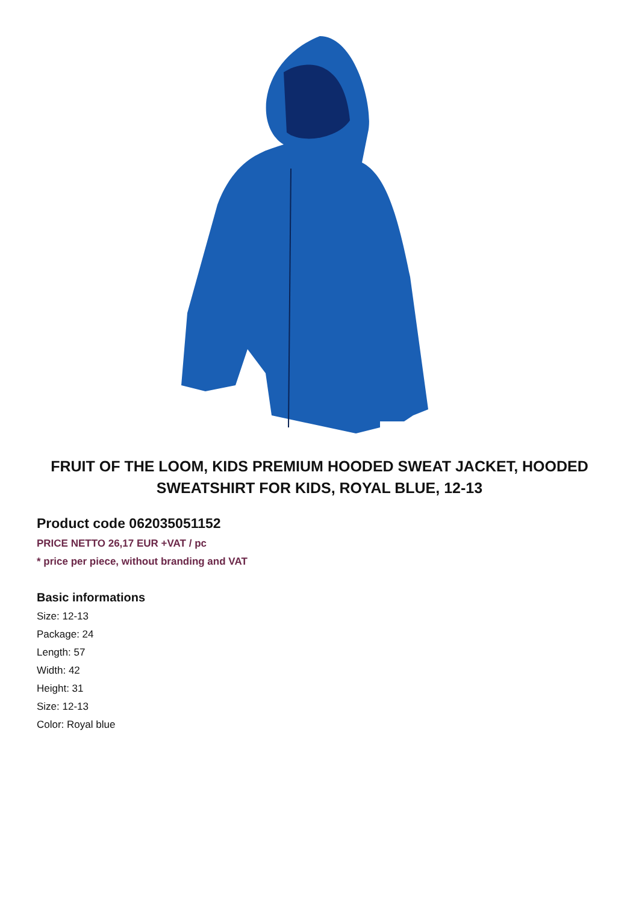FRUIT OF THE LOOM, KIDS PREMIUM HOODED SWEAT JACKET, HOODED SWEATSHIRT FOR KIDS, ROYAL BLUE, 12-13
Product code 062035051152
PRICE NETTO 26,17 EUR +VAT / pc
* price per piece, without branding and VAT
Basic informations
Size: 12-13
Package: 24
Length: 57
Width: 42
Height: 31
Size: 12-13
Color: Royal blue